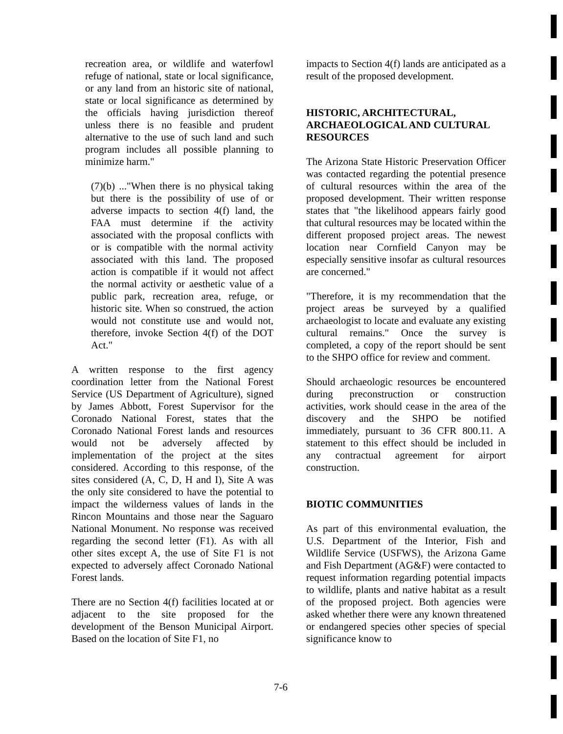recreation area, or wildlife and waterfowl refuge of national, state or local significance, or any land from an historic site of national, state or local significance as determined by the officials having jurisdiction thereof unless there is no feasible and prudent alternative to the use of such land and such program includes all possible planning to minimize harm."
(7)(b) ..."When there is no physical taking but there is the possibility of use of or adverse impacts to section 4(f) land, the FAA must determine if the activity associated with the proposal conflicts with or is compatible with the normal activity associated with this land. The proposed action is compatible if it would not affect the normal activity or aesthetic value of a public park, recreation area, refuge, or historic site. When so construed, the action would not constitute use and would not, therefore, invoke Section 4(f) of the DOT Act."
A written response to the first agency coordination letter from the National Forest Service (US Department of Agriculture), signed by James Abbott, Forest Supervisor for the Coronado National Forest, states that the Coronado National Forest lands and resources would not be adversely affected by implementation of the project at the sites considered. According to this response, of the sites considered (A, C, D, H and I), Site A was the only site considered to have the potential to impact the wilderness values of lands in the Rincon Mountains and those near the Saguaro National Monument. No response was received regarding the second letter (F1). As with all other sites except A, the use of Site F1 is not expected to adversely affect Coronado National Forest lands.
There are no Section 4(f) facilities located at or adjacent to the site proposed for the development of the Benson Municipal Airport. Based on the location of Site F1, no
impacts to Section 4(f) lands are anticipated as a result of the proposed development.
HISTORIC, ARCHITECTURAL, ARCHAEOLOGICAL AND CULTURAL RESOURCES
The Arizona State Historic Preservation Officer was contacted regarding the potential presence of cultural resources within the area of the proposed development. Their written response states that "the likelihood appears fairly good that cultural resources may be located within the different proposed project areas. The newest location near Cornfield Canyon may be especially sensitive insofar as cultural resources are concerned."
"Therefore, it is my recommendation that the project areas be surveyed by a qualified archaeologist to locate and evaluate any existing cultural remains." Once the survey is completed, a copy of the report should be sent to the SHPO office for review and comment.
Should archaeologic resources be encountered during preconstruction or construction activities, work should cease in the area of the discovery and the SHPO be notified immediately, pursuant to 36 CFR 800.11. A statement to this effect should be included in any contractual agreement for airport construction.
BIOTIC COMMUNITIES
As part of this environmental evaluation, the U.S. Department of the Interior, Fish and Wildlife Service (USFWS), the Arizona Game and Fish Department (AG&F) were contacted to request information regarding potential impacts to wildlife, plants and native habitat as a result of the proposed project. Both agencies were asked whether there were any known threatened or endangered species other species of special significance know to
7-6